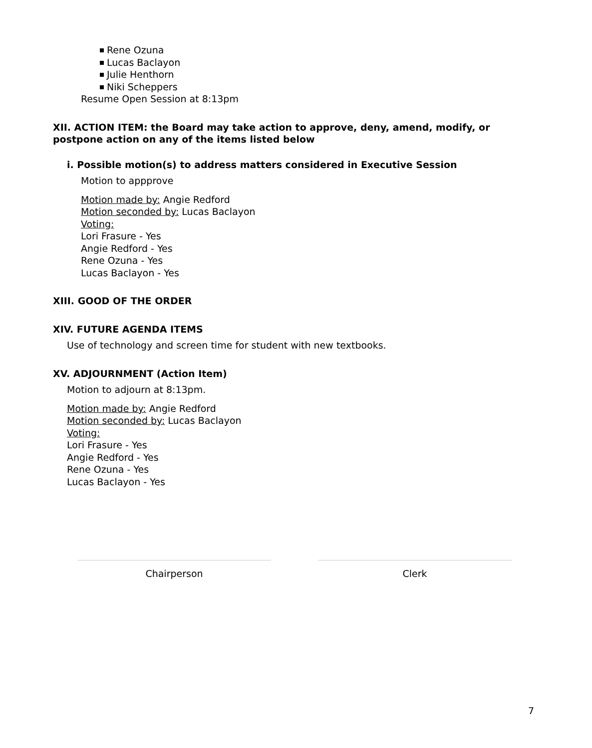Rene Ozuna
Lucas Baclayon
Julie Henthorn
Niki Scheppers
Resume Open Session at 8:13pm
XII. ACTION ITEM: the Board may take action to approve, deny, amend, modify, or postpone action on any of the items listed below
i. Possible motion(s) to address matters considered in Executive Session
Motion to appprove
Motion made by: Angie Redford
Motion seconded by: Lucas Baclayon
Voting:
Lori Frasure - Yes
Angie Redford - Yes
Rene Ozuna - Yes
Lucas Baclayon - Yes
XIII. GOOD OF THE ORDER
XIV. FUTURE AGENDA ITEMS
Use of technology and screen time for student with new textbooks.
XV. ADJOURNMENT (Action Item)
Motion to adjourn at 8:13pm.
Motion made by: Angie Redford
Motion seconded by: Lucas Baclayon
Voting:
Lori Frasure - Yes
Angie Redford - Yes
Rene Ozuna - Yes
Lucas Baclayon - Yes
Chairperson Clerk
7